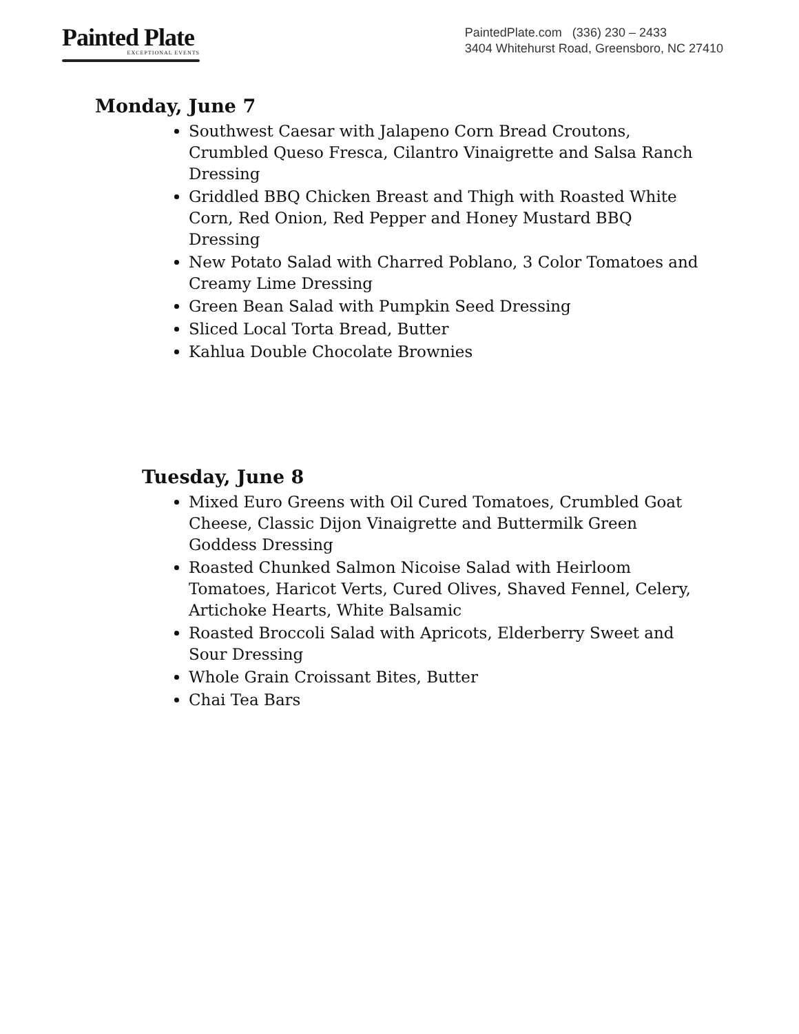Painted Plate
EXCEPTIONAL EVENTS
PaintedPlate.com (336) 230 – 2433
3404 Whitehurst Road, Greensboro, NC 27410
Monday, June 7
Southwest Caesar with Jalapeno Corn Bread Croutons, Crumbled Queso Fresca, Cilantro Vinaigrette and Salsa Ranch Dressing
Griddled BBQ Chicken Breast and Thigh with Roasted White Corn, Red Onion, Red Pepper and Honey Mustard BBQ Dressing
New Potato Salad with Charred Poblano, 3 Color Tomatoes and Creamy Lime Dressing
Green Bean Salad with Pumpkin Seed Dressing
Sliced Local Torta Bread, Butter
Kahlua Double Chocolate Brownies
Tuesday, June 8
Mixed Euro Greens with Oil Cured Tomatoes, Crumbled Goat Cheese, Classic Dijon Vinaigrette and Buttermilk Green Goddess Dressing
Roasted Chunked Salmon Nicoise Salad with Heirloom Tomatoes, Haricot Verts, Cured Olives, Shaved Fennel, Celery, Artichoke Hearts, White Balsamic
Roasted Broccoli Salad with Apricots, Elderberry Sweet and Sour Dressing
Whole Grain Croissant Bites, Butter
Chai Tea Bars